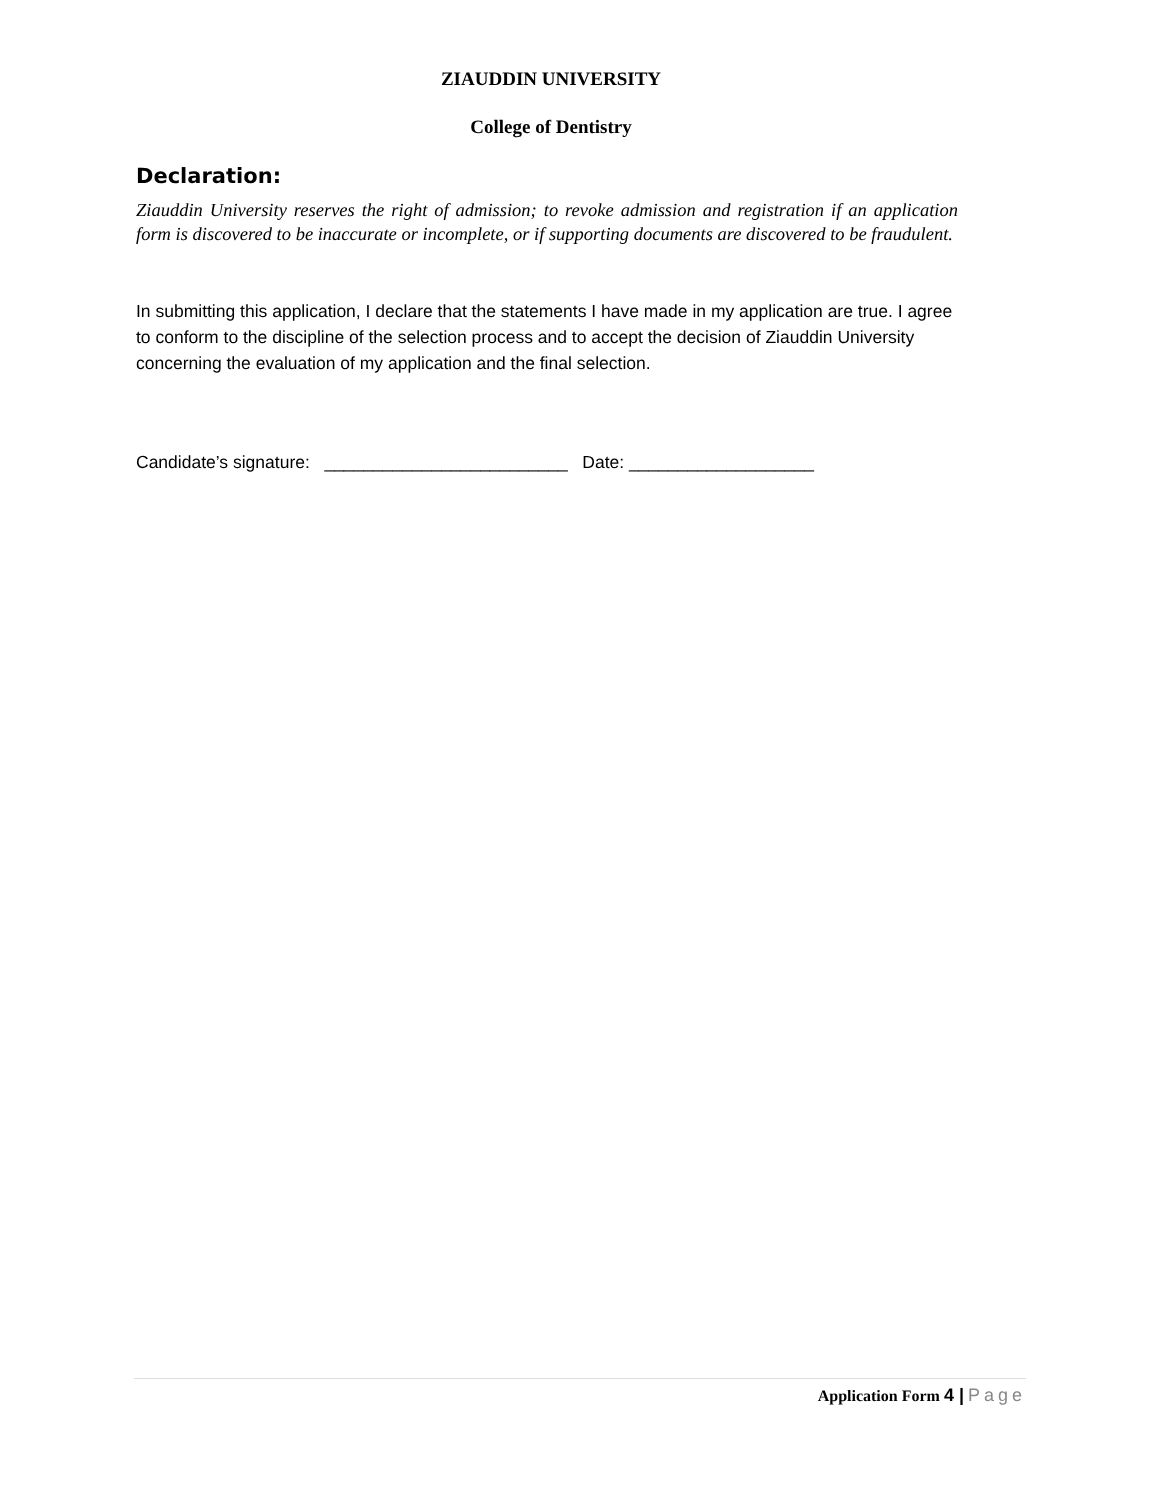ZIAUDDIN UNIVERSITY
College of Dentistry
Declaration:
Ziauddin University reserves the right of admission; to revoke admission and registration if an application form is discovered to be inaccurate or incomplete, or if supporting documents are discovered to be fraudulent.
In submitting this application, I declare that the statements I have made in my application are true. I agree to conform to the discipline of the selection process and to accept the decision of Ziauddin University concerning the evaluation of my application and the final selection.
Candidate’s signature: _________________________ Date: ___________________
Application Form 4 | Page